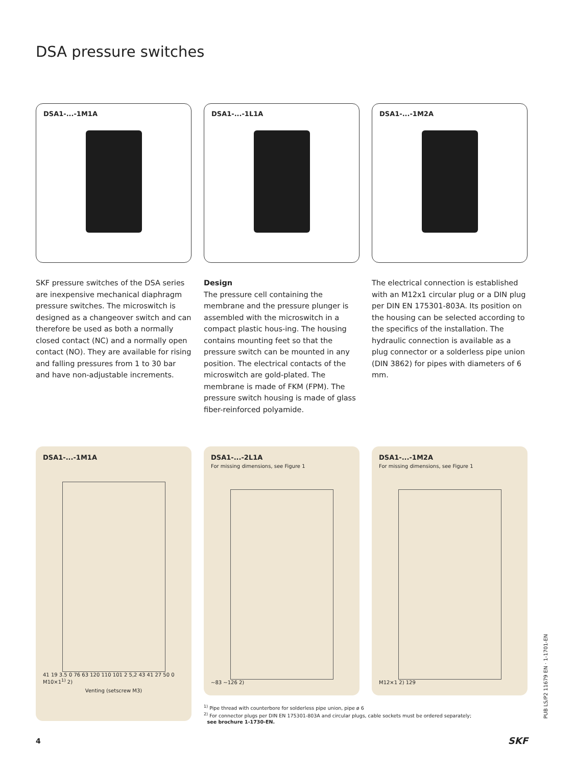DSA pressure switches
DSA1-...-1M1A DSA1-...-1L1A DSA1-...-1M2A
SKF pressure switches of the DSA series are inexpensive mechanical diaphragm pressure switches. The microswitch is designed as a changeover switch and can therefore be used as both a normally closed contact (NC) and a normally open contact (NO). They are available for rising and falling pressures from 1 to 30 bar and have non-adjustable increments.
Design
The pressure cell containing the membrane and the pressure plunger is assembled with the microswitch in a compact plastic hous-ing. The housing contains mounting feet so that the pressure switch can be mounted in any position. The electrical contacts of the microswitch are gold-plated. The membrane is made of FKM (FPM). The pressure switch housing is made of glass fiber-reinforced polyamide.
The electrical connection is established with an M12x1 circular plug or a DIN plug per DIN EN 175301-803A. Its position on the housing can be selected according to the specifics of the installation. The hydraulic connection is available as a plug connector or a solderless pipe union (DIN 3862) for pipes with diameters of 6 mm.
DSA1-...-1M1A
41 19 3.5 0 76 63 120 110 101 2 5,2 43 41 27 50 0 M10×1<sup>1)</sup> 2)
Venting (setscrew M3)
DSA1-...-2L1A
For missing dimensions, see Figure 1
~83 ~126 2)
DSA1-...-1M2A
For missing dimensions, see Figure 1
M12×1 2) 129
<sup>1)</sup> Pipe thread with counterbore for solderless pipe union, pipe ø 6
<sup>2)</sup> For connector plugs per DIN EN 175301-803A and circular plugs, cable sockets must be ordered separately;
see brochure 1-1730-EN.
PUB LS/P2 11679 EN · 1-1701-EN
4 SKF